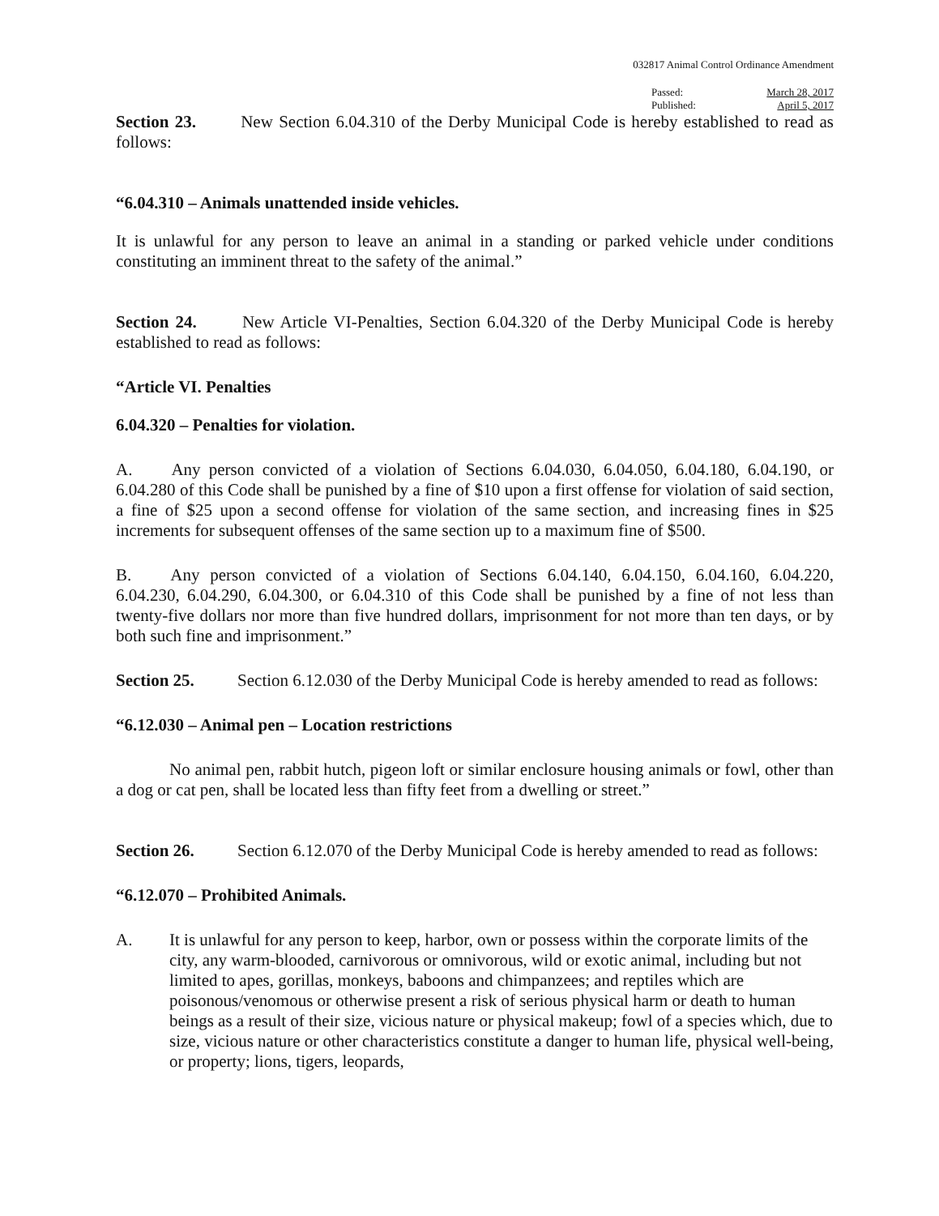032817 Animal Control Ordinance Amendment
Passed: March 28, 2017
Published: April 5, 2017
Section 23. New Section 6.04.310 of the Derby Municipal Code is hereby established to read as follows:
“6.04.310 – Animals unattended inside vehicles.
It is unlawful for any person to leave an animal in a standing or parked vehicle under conditions constituting an imminent threat to the safety of the animal.”
Section 24. New Article VI-Penalties, Section 6.04.320 of the Derby Municipal Code is hereby established to read as follows:
“Article VI. Penalties
6.04.320 – Penalties for violation.
A. Any person convicted of a violation of Sections 6.04.030, 6.04.050, 6.04.180, 6.04.190, or 6.04.280 of this Code shall be punished by a fine of $10 upon a first offense for violation of said section, a fine of $25 upon a second offense for violation of the same section, and increasing fines in $25 increments for subsequent offenses of the same section up to a maximum fine of $500.
B. Any person convicted of a violation of Sections 6.04.140, 6.04.150, 6.04.160, 6.04.220, 6.04.230, 6.04.290, 6.04.300, or 6.04.310 of this Code shall be punished by a fine of not less than twenty-five dollars nor more than five hundred dollars, imprisonment for not more than ten days, or by both such fine and imprisonment.”
Section 25. Section 6.12.030 of the Derby Municipal Code is hereby amended to read as follows:
“6.12.030 – Animal pen – Location restrictions
No animal pen, rabbit hutch, pigeon loft or similar enclosure housing animals or fowl, other than a dog or cat pen, shall be located less than fifty feet from a dwelling or street.”
Section 26. Section 6.12.070 of the Derby Municipal Code is hereby amended to read as follows:
“6.12.070 – Prohibited Animals.
A. It is unlawful for any person to keep, harbor, own or possess within the corporate limits of the city, any warm-blooded, carnivorous or omnivorous, wild or exotic animal, including but not limited to apes, gorillas, monkeys, baboons and chimpanzees; and reptiles which are poisonous/venomous or otherwise present a risk of serious physical harm or death to human beings as a result of their size, vicious nature or physical makeup; fowl of a species which, due to size, vicious nature or other characteristics constitute a danger to human life, physical well-being, or property; lions, tigers, leopards,